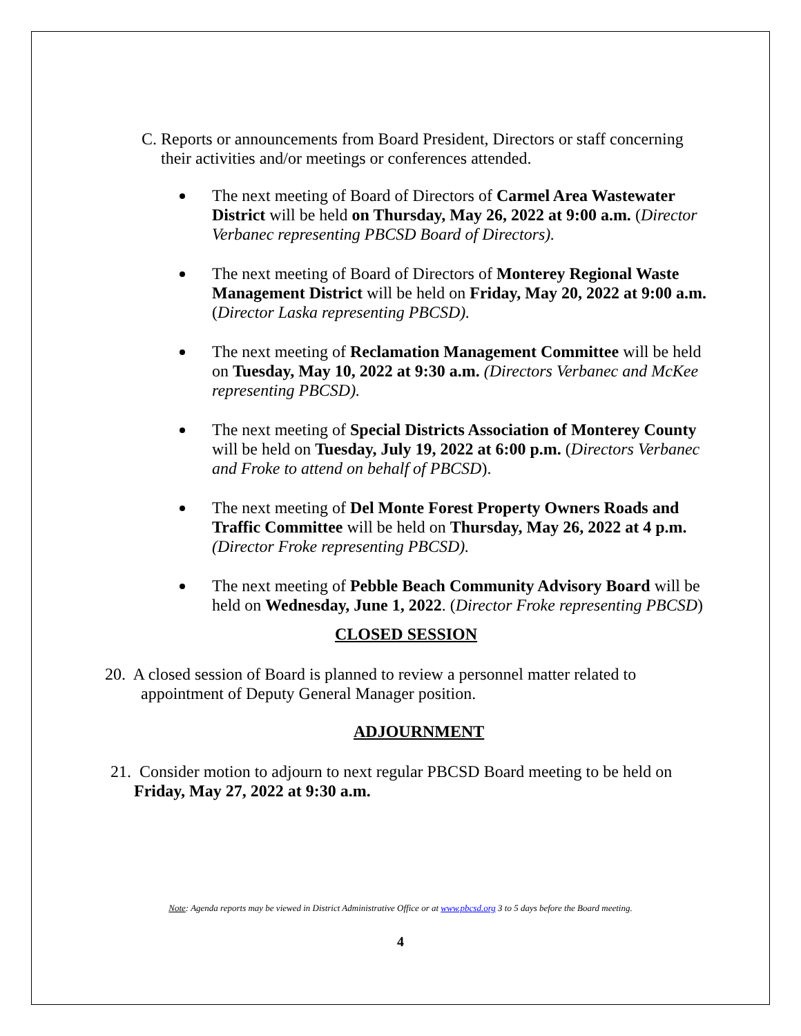C. Reports or announcements from Board President, Directors or staff concerning their activities and/or meetings or conferences attended.
The next meeting of Board of Directors of Carmel Area Wastewater District will be held on Thursday, May 26, 2022 at 9:00 a.m. (Director Verbanec representing PBCSD Board of Directors).
The next meeting of Board of Directors of Monterey Regional Waste Management District will be held on Friday, May 20, 2022 at 9:00 a.m. (Director Laska representing PBCSD).
The next meeting of Reclamation Management Committee will be held on Tuesday, May 10, 2022 at 9:30 a.m. (Directors Verbanec and McKee representing PBCSD).
The next meeting of Special Districts Association of Monterey County will be held on Tuesday, July 19, 2022 at 6:00 p.m. (Directors Verbanec and Froke to attend on behalf of PBCSD).
The next meeting of Del Monte Forest Property Owners Roads and Traffic Committee will be held on Thursday, May 26, 2022 at 4 p.m. (Director Froke representing PBCSD).
The next meeting of Pebble Beach Community Advisory Board will be held on Wednesday, June 1, 2022. (Director Froke representing PBCSD)
CLOSED SESSION
20. A closed session of Board is planned to review a personnel matter related to
appointment of Deputy General Manager position.
ADJOURNMENT
21. Consider motion to adjourn to next regular PBCSD Board meeting to be held on
Friday, May 27, 2022 at 9:30 a.m.
Note: Agenda reports may be viewed in District Administrative Office or at www.pbcsd.org 3 to 5 days before the Board meeting.
4